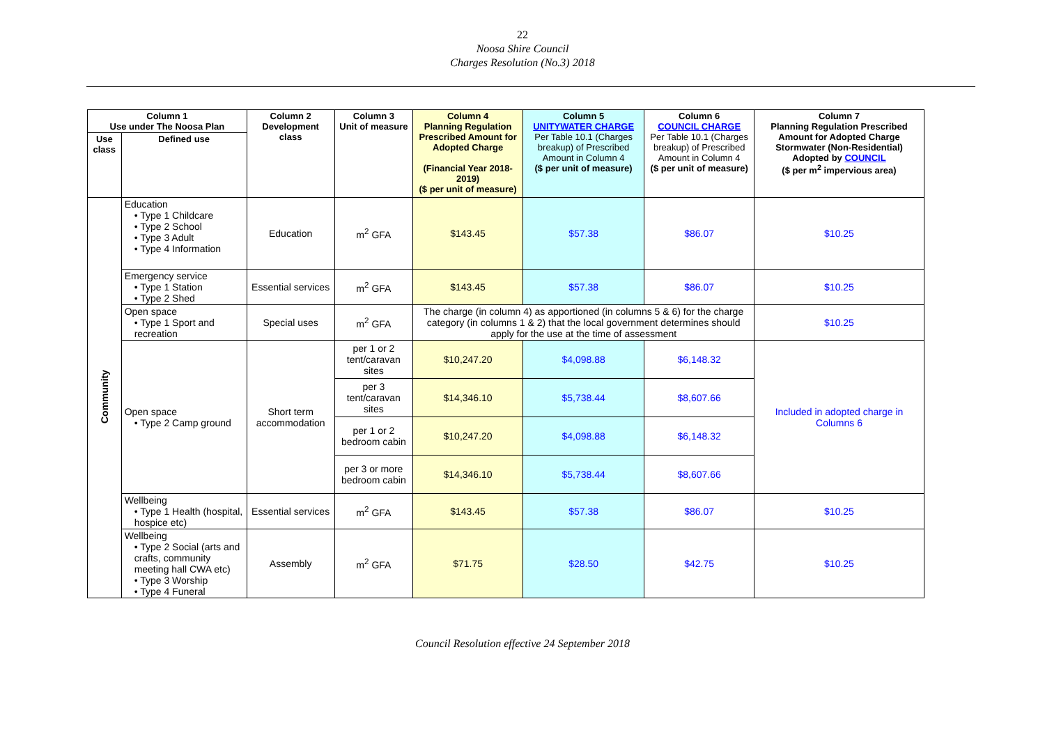22
Noosa Shire Council
Charges Resolution (No.3) 2018
| Column 1 Use under The Noosa Plan | | Column 2 Development class | Column 3 Unit of measure | Column 4 Planning Regulation Prescribed Amount for Adopted Charge (Financial Year 2018-2019) ($ per unit of measure) | Column 5 UNITYWATER CHARGE Per Table 10.1 (Charges breakup) of Prescribed Amount in Column 4 ($ per unit of measure) | Column 6 COUNCIL CHARGE Per Table 10.1 (Charges breakup) of Prescribed Amount in Column 4 ($ per unit of measure) | Column 7 Planning Regulation Prescribed Amount for Adopted Charge Stormwater (Non-Residential) Adopted by COUNCIL ($ per m<sup>2</sup> impervious area) |
| --- | --- | --- | --- | --- | --- | --- | --- |
| Use class | Defined use | | | | | | |
| Community | Education • Type 1 Childcare • Type 2 School • Type 3 Adult • Type 4 Information | Education | m<sup>2</sup> GFA | $143.45 | $57.38 | $86.07 | $10.25 |
| | Emergency service • Type 1 Station • Type 2 Shed | Essential services | m<sup>2</sup> GFA | $143.45 | $57.38 | $86.07 | $10.25 |
| | Open space • Type 1 Sport and recreation | Special uses | m<sup>2</sup> GFA | The charge (in column 4) as apportioned (in columns 5 & 6) for the charge category (in columns 1 & 2) that the local government determines should apply for the use at the time of assessment | | | $10.25 |
| | Open space • Type 2 Camp ground | Short term accommodation | per 1 or 2 tent/caravan sites | $10,247.20 | $4,098.88 | $6,148.32 | Included in adopted charge in Columns 6 |
| | | | per 3 tent/caravan sites | $14,346.10 | $5,738.44 | $8,607.66 | |
| | | | per 1 or 2 bedroom cabin | $10,247.20 | $4,098.88 | $6,148.32 | |
| | | | per 3 or more bedroom cabin | $14,346.10 | $5,738.44 | $8,607.66 | |
| | Wellbeing • Type 1 Health (hospital, hospice etc) | Essential services | m<sup>2</sup> GFA | $143.45 | $57.38 | $86.07 | $10.25 |
| | Wellbeing • Type 2 Social (arts and crafts, community meeting hall CWA etc) • Type 3 Worship • Type 4 Funeral | Assembly | m<sup>2</sup> GFA | $71.75 | $28.50 | $42.75 | $10.25 |
Council Resolution effective 24 September 2018